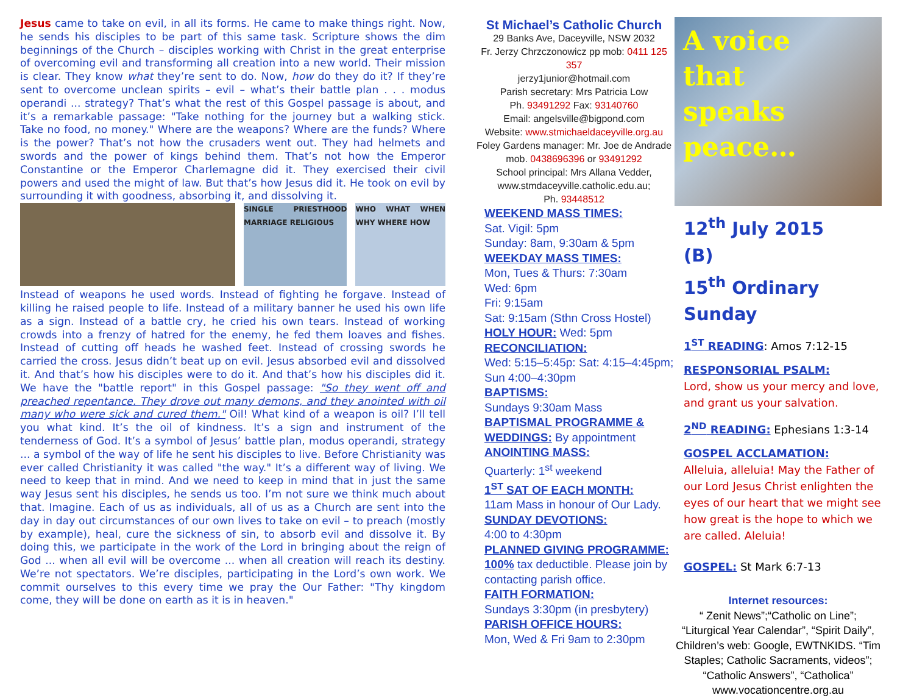Jesus came to take on evil, in all its forms. He came to make things right. Now, he sends his disciples to be part of this same task. Scripture shows the dim beginnings of the Church – disciples working with Christ in the great enterprise of overcoming evil and transforming all creation into a new world. Their mission is clear. They know what they’re sent to do. Now, how do they do it? If they’re sent to overcome unclean spirits – evil – what’s their battle plan . . . modus operandi ... strategy? That’s what the rest of this Gospel passage is about, and it’s a remarkable passage: "Take nothing for the journey but a walking stick. Take no food, no money." Where are the weapons? Where are the funds? Where is the power? That’s not how the crusaders went out. They had helmets and swords and the power of kings behind them. That’s not how the Emperor Constantine or the Emperor Charlemagne did it. They exercised their civil powers and used the might of law. But that’s how Jesus did it. He took on evil by surrounding it with goodness, absorbing it, and dissolving it.
SINGLE PRIESTHOOD MARRIAGE RELIGIOUS
WHO WHAT WHEN WHY WHERE HOW
Instead of weapons he used words. Instead of fighting he forgave. Instead of killing he raised people to life. Instead of a military banner he used his own life as a sign. Instead of a battle cry, he cried his own tears. Instead of working crowds into a frenzy of hatred for the enemy, he fed them loaves and fishes. Instead of cutting off heads he washed feet. Instead of crossing swords he carried the cross. Jesus didn’t beat up on evil. Jesus absorbed evil and dissolved it. And that’s how his disciples were to do it. And that’s how his disciples did it. We have the "battle report" in this Gospel passage: "So they went off and preached repentance. They drove out many demons, and they anointed with oil many who were sick and cured them." Oil! What kind of a weapon is oil? I’ll tell you what kind. It’s the oil of kindness. It’s a sign and instrument of the tenderness of God. It’s a symbol of Jesus’ battle plan, modus operandi, strategy ... a symbol of the way of life he sent his disciples to live. Before Christianity was ever called Christianity it was called "the way." It’s a different way of living. We need to keep that in mind. And we need to keep in mind that in just the same way Jesus sent his disciples, he sends us too. I’m not sure we think much about that. Imagine. Each of us as individuals, all of us as a Church are sent into the day in day out circumstances of our own lives to take on evil – to preach (mostly by example), heal, cure the sickness of sin, to absorb evil and dissolve it. By doing this, we participate in the work of the Lord in bringing about the reign of God ... when all evil will be overcome ... when all creation will reach its destiny. We’re not spectators. We’re disciples, participating in the Lord’s own work. We commit ourselves to this every time we pray the Our Father: "Thy kingdom come, they will be done on earth as it is in heaven."
St Michael’s Catholic Church
29 Banks Ave, Daceyville, NSW 2032
Fr. Jerzy Chrzczonowicz pp mob: 0411 125 357
jerzy1junior@hotmail.com
Parish secretary: Mrs Patricia Low
Ph. 93491292 Fax: 93140760
Email: angelsville@bigpond.com
Website: www.stmichaeldaceyville.org.au
Foley Gardens manager: Mr. Joe de Andrade mob. 0438696396 or 93491292
School principal: Mrs Allana Vedder, www.stmdaceyville.catholic.edu.au;
Ph. 93448512
WEEKEND MASS TIMES:
Sat. Vigil: 5pm
Sunday: 8am, 9:30am & 5pm
WEEKDAY MASS TIMES:
Mon, Tues & Thurs: 7:30am
Wed: 6pm
Fri: 9:15am
Sat: 9:15am (Sthn Cross Hostel)
HOLY HOUR: Wed: 5pm
RECONCILIATION:
Wed: 5:15–5:45p: Sat: 4:15–4:45pm; Sun 4:00–4:30pm
BAPTISMS:
Sundays 9:30am Mass
BAPTISMAL PROGRAMME & WEDDINGS: By appointment
ANOINTING MASS:
Quarterly: 1<sup>st</sup> weekend
1<sup>ST</sup> SAT OF EACH MONTH:
11am Mass in honour of Our Lady.
SUNDAY DEVOTIONS:
4:00 to 4:30pm
PLANNED GIVING PROGRAMME:
100% tax deductible. Please join by contacting parish office.
FAITH FORMATION:
Sundays 3:30pm (in presbytery)
PARISH OFFICE HOURS:
Mon, Wed & Fri 9am to 2:30pm
A voice
that
speaks
peace…
12<sup>th</sup> July 2015 (B)
15<sup>th</sup> Ordinary Sunday
1<sup>ST</sup> READING: Amos 7:12-15
RESPONSORIAL PSALM:
Lord, show us your mercy and love, and grant us your salvation.
2<sup>ND</sup> READING: Ephesians 1:3-14
GOSPEL ACCLAMATION:
Alleluia, alleluia! May the Father of our Lord Jesus Christ enlighten the eyes of our heart that we might see how great is the hope to which we are called. Aleluia!
GOSPEL: St Mark 6:7-13
Internet resources:
“ Zenit News”;“Catholic on Line”; “Liturgical Year Calendar”, “Spirit Daily”, Children’s web: Google, EWTNKIDS. “Tim Staples; Catholic Sacraments, videos”; “Catholic Answers”, “Catholica” www.vocationcentre.org.au